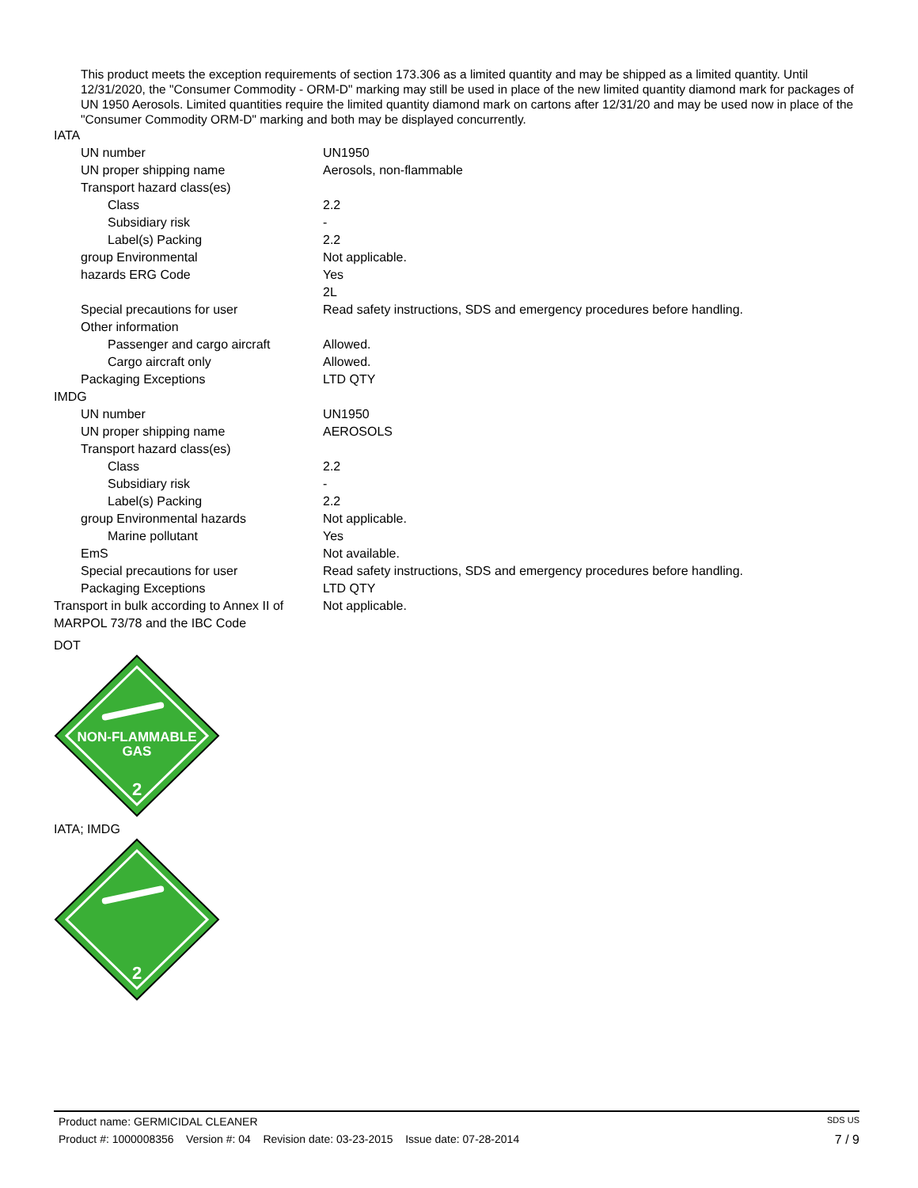This product meets the exception requirements of section 173.306 as a limited quantity and may be shipped as a limited quantity. Until 12/31/2020, the "Consumer Commodity - ORM-D" marking may still be used in place of the new limited quantity diamond mark for packages of UN 1950 Aerosols. Limited quantities require the limited quantity diamond mark on cartons after 12/31/20 and may be used now in place of the "Consumer Commodity ORM-D" marking and both may be displayed concurrently.
IATA
| UN number | UN1950 |
| UN proper shipping name | Aerosols, non-flammable |
| Transport hazard class(es) | |
| Class | 2.2 |
| Subsidiary risk | - |
| Label(s) Packing | 2.2 |
| group Environmental | Not applicable. |
| hazards ERG Code | Yes 2L |
| Special precautions for user | Read safety instructions, SDS and emergency procedures before handling. |
| Other information | |
| Passenger and cargo aircraft | Allowed. |
| Cargo aircraft only | Allowed. |
| Packaging Exceptions | LTD QTY |
IMDG
| UN number | UN1950 |
| UN proper shipping name | AEROSOLS |
| Transport hazard class(es) | |
| Class | 2.2 |
| Subsidiary risk | - |
| Label(s) Packing | 2.2 |
| group Environmental hazards | Not applicable. |
| Marine pollutant | Yes |
| EmS | Not available. |
| Special precautions for user | Read safety instructions, SDS and emergency procedures before handling. |
| Packaging Exceptions | LTD QTY |
| Transport in bulk according to Annex II of MARPOL 73/78 and the IBC Code | Not applicable. |
DOT
NON-FLAMMABLE
GAS
2
IATA; IMDG
2
Product name: GERMICIDAL CLEANER SDS US
Product #: 1000008356 Version #: 04 Revision date: 03-23-2015 Issue date: 07-28-2014 7 / 9